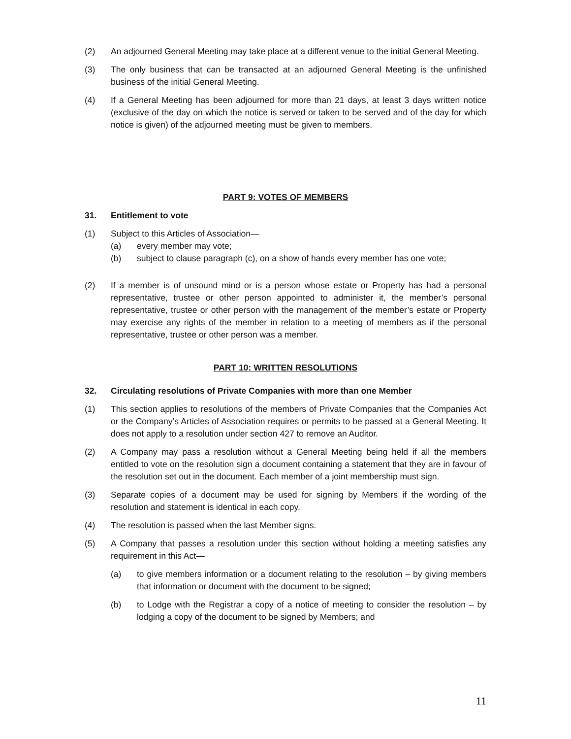(2) An adjourned General Meeting may take place at a different venue to the initial General Meeting.
(3) The only business that can be transacted at an adjourned General Meeting is the unfinished business of the initial General Meeting.
(4) If a General Meeting has been adjourned for more than 21 days, at least 3 days written notice (exclusive of the day on which the notice is served or taken to be served and of the day for which notice is given) of the adjourned meeting must be given to members.
PART 9: VOTES OF MEMBERS
31. Entitlement to vote
(1) Subject to this Articles of Association—
(a) every member may vote;
(b) subject to clause paragraph (c), on a show of hands every member has one vote;
(2) If a member is of unsound mind or is a person whose estate or Property has had a personal representative, trustee or other person appointed to administer it, the member’s personal representative, trustee or other person with the management of the member’s estate or Property may exercise any rights of the member in relation to a meeting of members as if the personal representative, trustee or other person was a member.
PART 10: WRITTEN RESOLUTIONS
32. Circulating resolutions of Private Companies with more than one Member
(1) This section applies to resolutions of the members of Private Companies that the Companies Act or the Company’s Articles of Association requires or permits to be passed at a General Meeting. It does not apply to a resolution under section 427 to remove an Auditor.
(2) A Company may pass a resolution without a General Meeting being held if all the members entitled to vote on the resolution sign a document containing a statement that they are in favour of the resolution set out in the document. Each member of a joint membership must sign.
(3) Separate copies of a document may be used for signing by Members if the wording of the resolution and statement is identical in each copy.
(4) The resolution is passed when the last Member signs.
(5) A Company that passes a resolution under this section without holding a meeting satisfies any requirement in this Act—
(a) to give members information or a document relating to the resolution – by giving members that information or document with the document to be signed;
(b) to Lodge with the Registrar a copy of a notice of meeting to consider the resolution – by lodging a copy of the document to be signed by Members; and
11